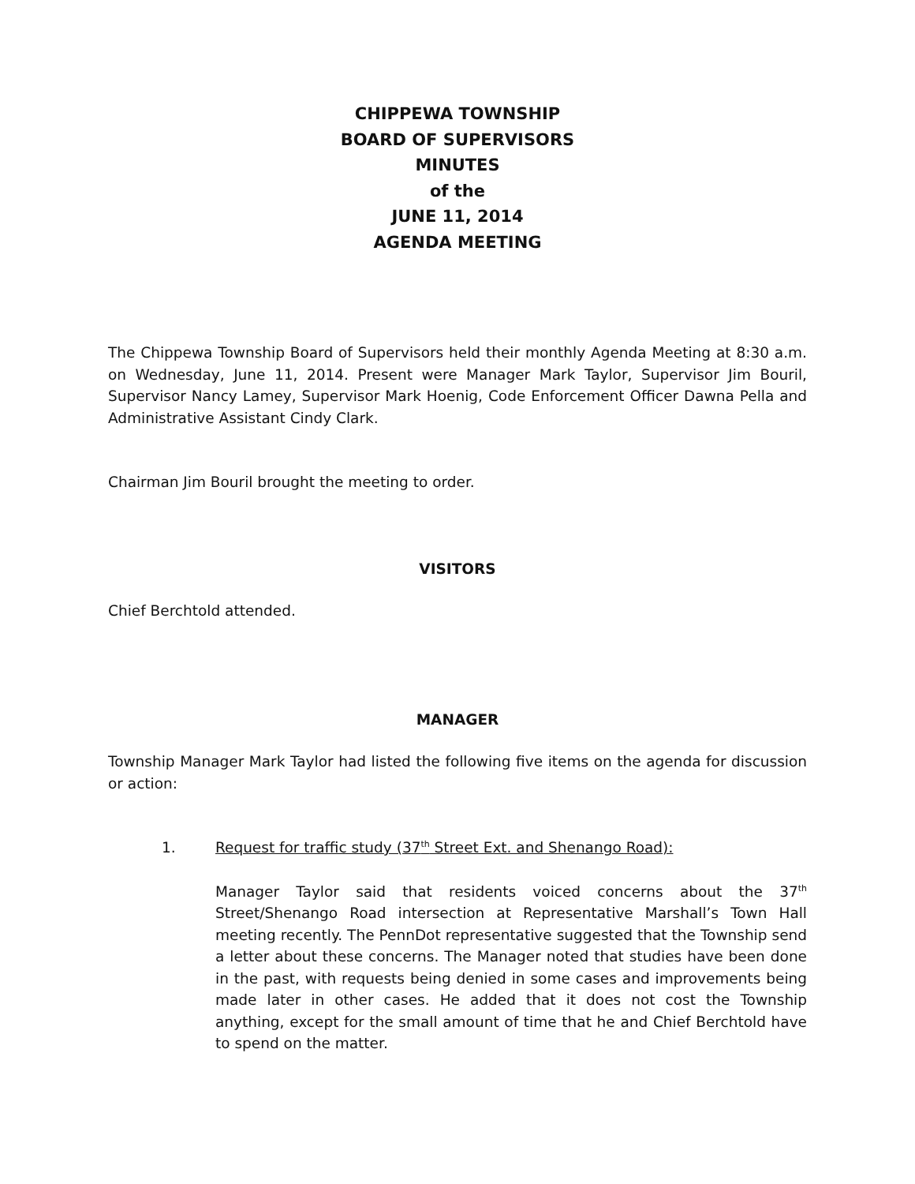CHIPPEWA TOWNSHIP
BOARD OF SUPERVISORS
MINUTES
of the
JUNE 11, 2014
AGENDA MEETING
The Chippewa Township Board of Supervisors held their monthly Agenda Meeting at 8:30 a.m. on Wednesday, June 11, 2014. Present were Manager Mark Taylor, Supervisor Jim Bouril, Supervisor Nancy Lamey, Supervisor Mark Hoenig, Code Enforcement Officer Dawna Pella and Administrative Assistant Cindy Clark.
Chairman Jim Bouril brought the meeting to order.
VISITORS
Chief Berchtold attended.
MANAGER
Township Manager Mark Taylor had listed the following five items on the agenda for discussion or action:
1. Request for traffic study (37<sup>th</sup> Street Ext. and Shenango Road):
Manager Taylor said that residents voiced concerns about the 37<sup>th</sup> Street/Shenango Road intersection at Representative Marshall’s Town Hall meeting recently. The PennDot representative suggested that the Township send a letter about these concerns. The Manager noted that studies have been done in the past, with requests being denied in some cases and improvements being made later in other cases. He added that it does not cost the Township anything, except for the small amount of time that he and Chief Berchtold have to spend on the matter.